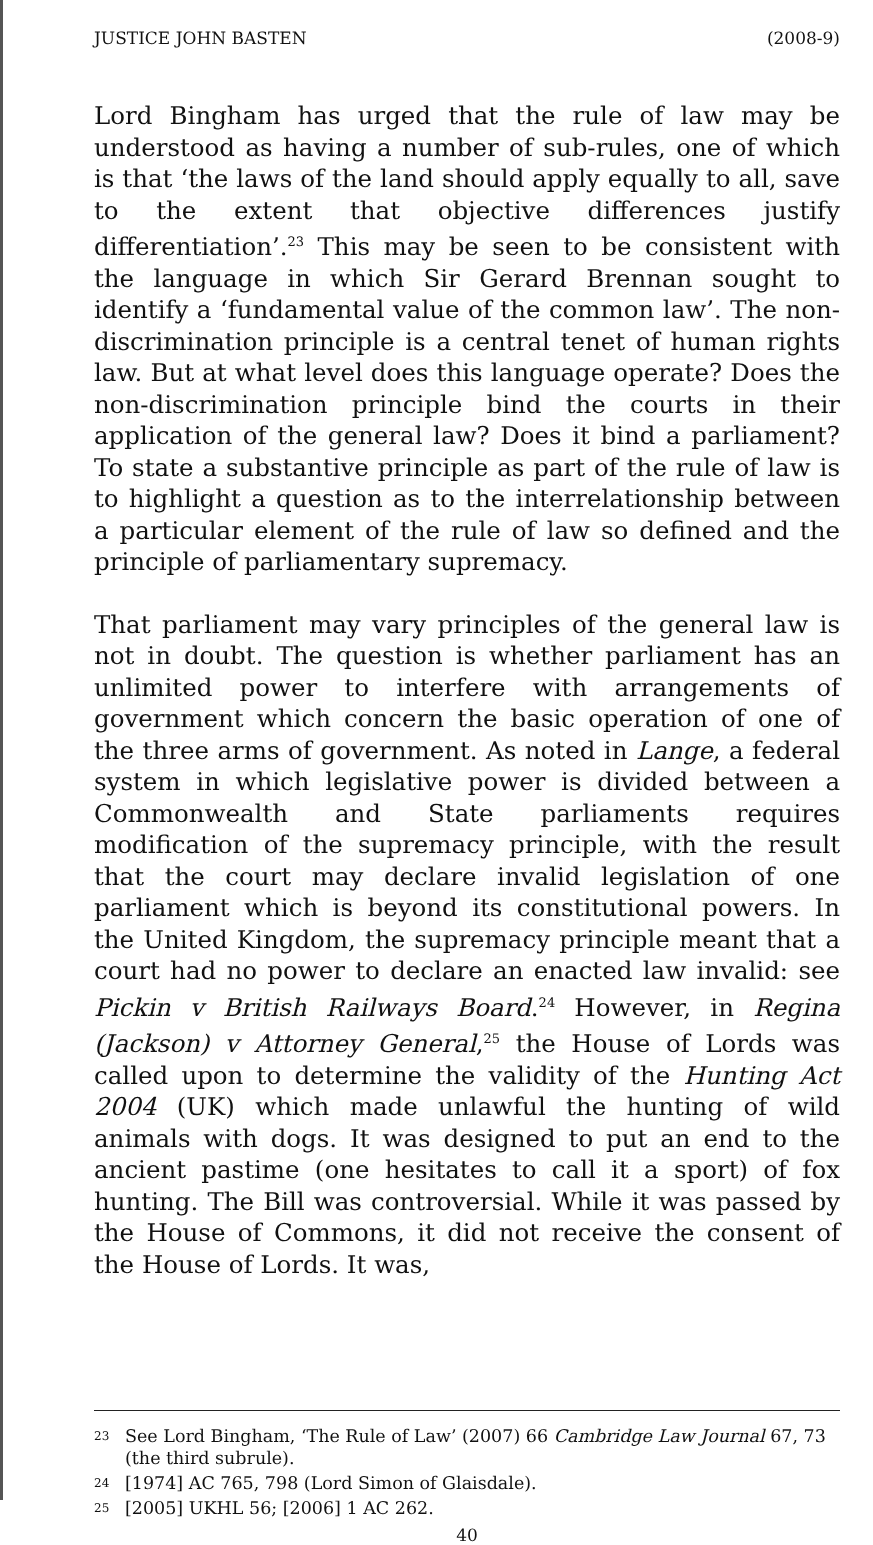JUSTICE JOHN BASTEN (2008-9)
Lord Bingham has urged that the rule of law may be understood as having a number of sub-rules, one of which is that ‘the laws of the land should apply equally to all, save to the extent that objective differences justify differentiation’.<sup>23</sup> This may be seen to be consistent with the language in which Sir Gerard Brennan sought to identify a ‘fundamental value of the common law’. The non-discrimination principle is a central tenet of human rights law. But at what level does this language operate? Does the non-discrimination principle bind the courts in their application of the general law? Does it bind a parliament? To state a substantive principle as part of the rule of law is to highlight a question as to the interrelationship between a particular element of the rule of law so defined and the principle of parliamentary supremacy.
That parliament may vary principles of the general law is not in doubt. The question is whether parliament has an unlimited power to interfere with arrangements of government which concern the basic operation of one of the three arms of government. As noted in Lange, a federal system in which legislative power is divided between a Commonwealth and State parliaments requires modification of the supremacy principle, with the result that the court may declare invalid legislation of one parliament which is beyond its constitutional powers. In the United Kingdom, the supremacy principle meant that a court had no power to declare an enacted law invalid: see Pickin v British Railways Board.<sup>24</sup> However, in Regina (Jackson) v Attorney General,<sup>25</sup> the House of Lords was called upon to determine the validity of the Hunting Act 2004 (UK) which made unlawful the hunting of wild animals with dogs. It was designed to put an end to the ancient pastime (one hesitates to call it a sport) of fox hunting. The Bill was controversial. While it was passed by the House of Commons, it did not receive the consent of the House of Lords. It was,
23 See Lord Bingham, ‘The Rule of Law’ (2007) 66 Cambridge Law Journal 67, 73 (the third subrule).
24 [1974] AC 765, 798 (Lord Simon of Glaisdale).
25 [2005] UKHL 56; [2006] 1 AC 262.
40